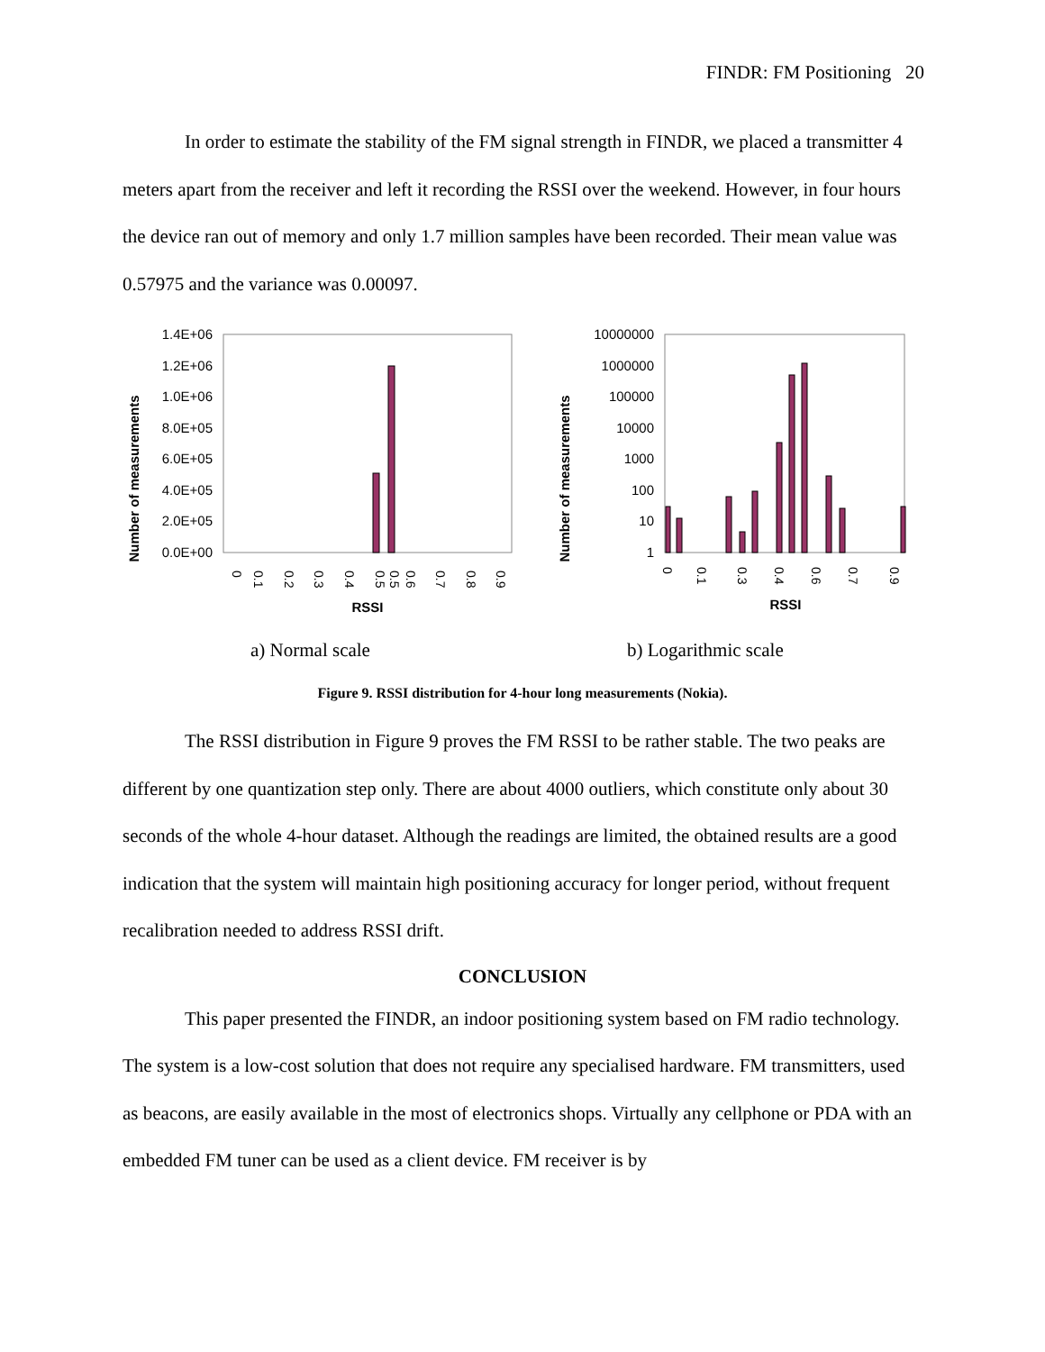FINDR: FM Positioning 20
In order to estimate the stability of the FM signal strength in FINDR, we placed a transmitter 4 meters apart from the receiver and left it recording the RSSI over the weekend. However, in four hours the device ran out of memory and only 1.7 million samples have been recorded. Their mean value was 0.57975 and the variance was 0.00097.
Number of measurements
1.4E+06
1.2E+06
1.0E+06
8.0E+05
6.0E+05
4.0E+05
2.0E+05
0.0E+00
RSSI
0
0.1
0.2
0.3
0.4
0.5
0.5
0.6
0.7
0.8
0.9
Number of measurements
10000000
1000000
100000
10000
1000
100
10
1
RSSI
0
0.1
0.3
0.4
0.6
0.7
0.9
a) Normal scale b) Logarithmic scale
Figure 9. RSSI distribution for 4-hour long measurements (Nokia).
The RSSI distribution in Figure 9 proves the FM RSSI to be rather stable. The two peaks are different by one quantization step only. There are about 4000 outliers, which constitute only about 30 seconds of the whole 4-hour dataset. Although the readings are limited, the obtained results are a good indication that the system will maintain high positioning accuracy for longer period, without frequent recalibration needed to address RSSI drift.
CONCLUSION
This paper presented the FINDR, an indoor positioning system based on FM radio technology. The system is a low-cost solution that does not require any specialised hardware. FM transmitters, used as beacons, are easily available in the most of electronics shops. Virtually any cellphone or PDA with an embedded FM tuner can be used as a client device. FM receiver is by